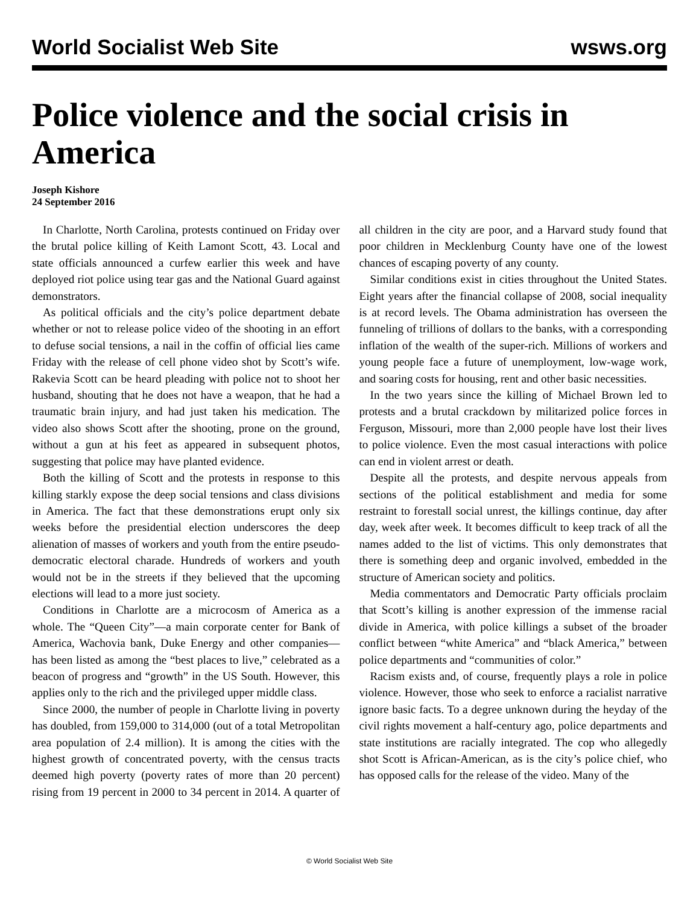World Socialist Web Site wsws.org
Police violence and the social crisis in America
Joseph Kishore
24 September 2016
In Charlotte, North Carolina, protests continued on Friday over the brutal police killing of Keith Lamont Scott, 43. Local and state officials announced a curfew earlier this week and have deployed riot police using tear gas and the National Guard against demonstrators.
As political officials and the city’s police department debate whether or not to release police video of the shooting in an effort to defuse social tensions, a nail in the coffin of official lies came Friday with the release of cell phone video shot by Scott’s wife. Rakevia Scott can be heard pleading with police not to shoot her husband, shouting that he does not have a weapon, that he had a traumatic brain injury, and had just taken his medication. The video also shows Scott after the shooting, prone on the ground, without a gun at his feet as appeared in subsequent photos, suggesting that police may have planted evidence.
Both the killing of Scott and the protests in response to this killing starkly expose the deep social tensions and class divisions in America. The fact that these demonstrations erupt only six weeks before the presidential election underscores the deep alienation of masses of workers and youth from the entire pseudo-democratic electoral charade. Hundreds of workers and youth would not be in the streets if they believed that the upcoming elections will lead to a more just society.
Conditions in Charlotte are a microcosm of America as a whole. The “Queen City”—a main corporate center for Bank of America, Wachovia bank, Duke Energy and other companies—has been listed as among the “best places to live,” celebrated as a beacon of progress and “growth” in the US South. However, this applies only to the rich and the privileged upper middle class.
Since 2000, the number of people in Charlotte living in poverty has doubled, from 159,000 to 314,000 (out of a total Metropolitan area population of 2.4 million). It is among the cities with the highest growth of concentrated poverty, with the census tracts deemed high poverty (poverty rates of more than 20 percent) rising from 19 percent in 2000 to 34 percent in 2014. A quarter of all children in the city are poor, and a Harvard study found that poor children in Mecklenburg County have one of the lowest chances of escaping poverty of any county.
Similar conditions exist in cities throughout the United States. Eight years after the financial collapse of 2008, social inequality is at record levels. The Obama administration has overseen the funneling of trillions of dollars to the banks, with a corresponding inflation of the wealth of the super-rich. Millions of workers and young people face a future of unemployment, low-wage work, and soaring costs for housing, rent and other basic necessities.
In the two years since the killing of Michael Brown led to protests and a brutal crackdown by militarized police forces in Ferguson, Missouri, more than 2,000 people have lost their lives to police violence. Even the most casual interactions with police can end in violent arrest or death.
Despite all the protests, and despite nervous appeals from sections of the political establishment and media for some restraint to forestall social unrest, the killings continue, day after day, week after week. It becomes difficult to keep track of all the names added to the list of victims. This only demonstrates that there is something deep and organic involved, embedded in the structure of American society and politics.
Media commentators and Democratic Party officials proclaim that Scott’s killing is another expression of the immense racial divide in America, with police killings a subset of the broader conflict between “white America” and “black America,” between police departments and “communities of color.”
Racism exists and, of course, frequently plays a role in police violence. However, those who seek to enforce a racialist narrative ignore basic facts. To a degree unknown during the heyday of the civil rights movement a half-century ago, police departments and state institutions are racially integrated. The cop who allegedly shot Scott is African-American, as is the city’s police chief, who has opposed calls for the release of the video. Many of the
© World Socialist Web Site